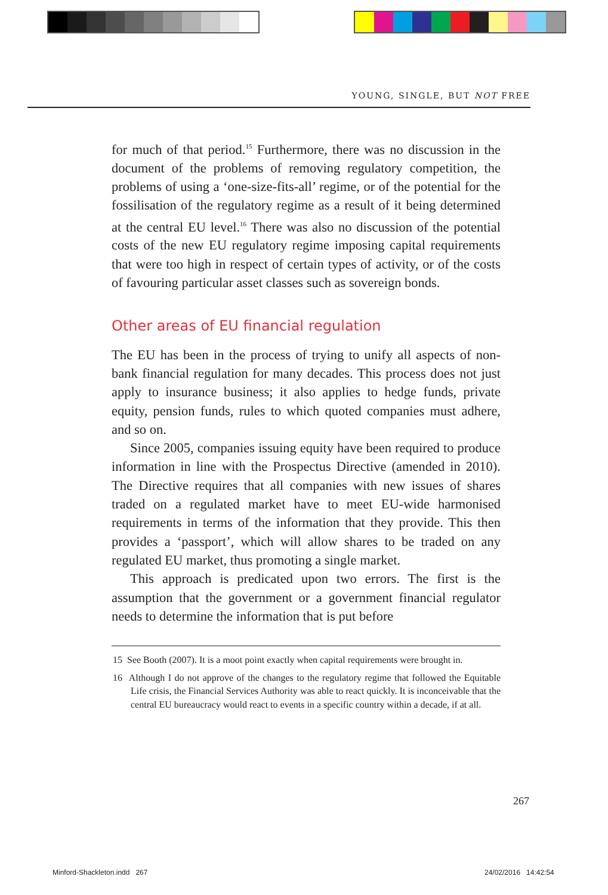YOUNG, SINGLE, BUT NOT FREE
for much of that period.<sup>15</sup> Furthermore, there was no discussion in the document of the problems of removing regulatory competition, the problems of using a ‘one-size-fits-all’ regime, or of the potential for the fossilisation of the regulatory regime as a result of it being determined at the central EU level.<sup>16</sup> There was also no discussion of the potential costs of the new EU regulatory regime imposing capital requirements that were too high in respect of certain types of activity, or of the costs of favouring particular asset classes such as sovereign bonds.
Other areas of EU financial regulation
The EU has been in the process of trying to unify all aspects of non-bank financial regulation for many decades. This process does not just apply to insurance business; it also applies to hedge funds, private equity, pension funds, rules to which quoted companies must adhere, and so on.
Since 2005, companies issuing equity have been required to produce information in line with the Prospectus Directive (amended in 2010). The Directive requires that all companies with new issues of shares traded on a regulated market have to meet EU-wide harmonised requirements in terms of the information that they provide. This then provides a ‘passport’, which will allow shares to be traded on any regulated EU market, thus promoting a single market.
This approach is predicated upon two errors. The first is the assumption that the government or a government financial regulator needs to determine the information that is put before
15 See Booth (2007). It is a moot point exactly when capital requirements were brought in.
16 Although I do not approve of the changes to the regulatory regime that followed the Equitable Life crisis, the Financial Services Authority was able to react quickly. It is inconceivable that the central EU bureaucracy would react to events in a specific country within a decade, if at all.
267
Minford-Shackleton.indd 267 24/02/2016 14:42:54